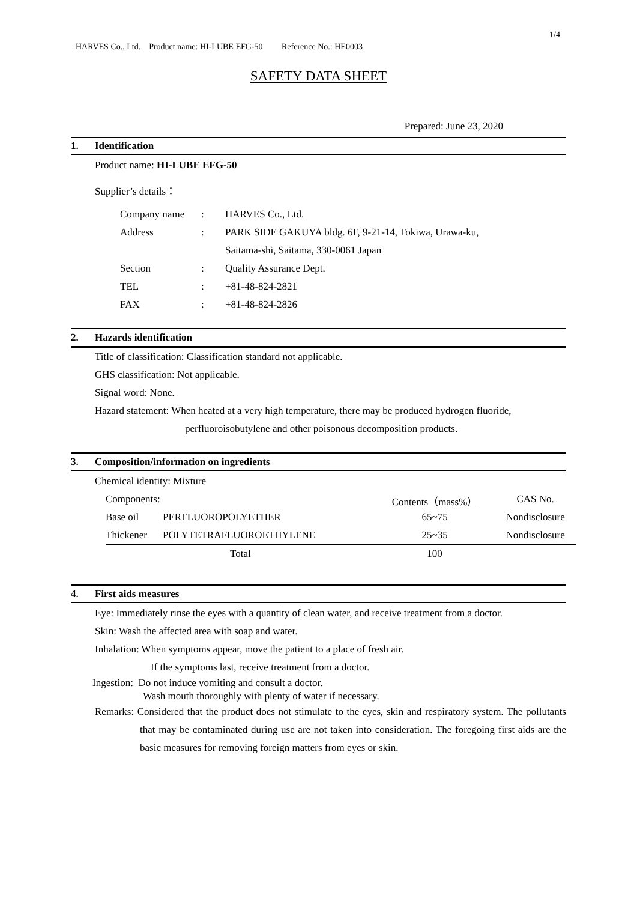1/4
HARVES Co., Ltd. Product name: HI-LUBE EFG-50 Reference No.: HE0003
SAFETY DATA SHEET
Prepared: June 23, 2020
1. Identification
Product name: HI-LUBE EFG-50
Supplier’s details：
| Company name | : | HARVES Co., Ltd. |
| Address | : | PARK SIDE GAKUYA bldg. 6F, 9-21-14, Tokiwa, Urawa-ku, |
| | | Saitama-shi, Saitama, 330-0061 Japan |
| Section | : | Quality Assurance Dept. |
| TEL | : | +81-48-824-2821 |
| FAX | : | +81-48-824-2826 |
2. Hazards identification
Title of classification: Classification standard not applicable.
GHS classification: Not applicable.
Signal word: None.
Hazard statement: When heated at a very high temperature, there may be produced hydrogen fluoride,
perfluoroisobutylene and other poisonous decomposition products.
3. Composition/information on ingredients
Chemical identity: Mixture
| Components: | | Contents（mass%） | CAS No. |
| Base oil | PERFLUOROPOLYETHER | 65~75 | Nondisclosure |
| Thickener | POLYTETRAFLUOROETHYLENE | 25~35 | Nondisclosure |
| Total | | 100 | |
4. First aids measures
Eye: Immediately rinse the eyes with a quantity of clean water, and receive treatment from a doctor.
Skin: Wash the affected area with soap and water.
Inhalation: When symptoms appear, move the patient to a place of fresh air.
If the symptoms last, receive treatment from a doctor.
Ingestion: Do not induce vomiting and consult a doctor.
Wash mouth thoroughly with plenty of water if necessary.
Remarks: Considered that the product does not stimulate to the eyes, skin and respiratory system. The pollutants that may be contaminated during use are not taken into consideration. The foregoing first aids are the basic measures for removing foreign matters from eyes or skin.